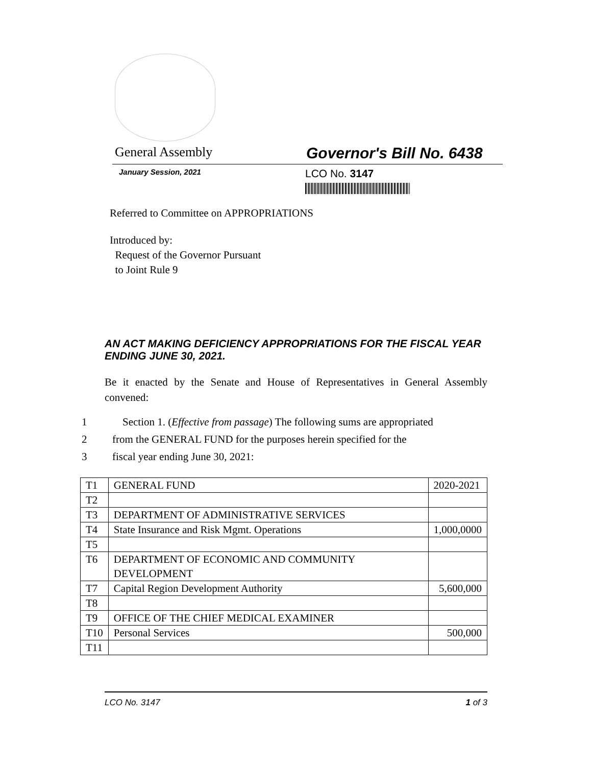General Assembly
Governor's Bill No. 6438
January Session, 2021
LCO No. 3147
Referred to Committee on APPROPRIATIONS
Introduced by:
Request of the Governor Pursuant
to Joint Rule 9
AN ACT MAKING DEFICIENCY APPROPRIATIONS FOR THE FISCAL YEAR ENDING JUNE 30, 2021.
Be it enacted by the Senate and House of Representatives in General Assembly convened:
1 Section 1. (Effective from passage) The following sums are appropriated
2 from the GENERAL FUND for the purposes herein specified for the
3 fiscal year ending June 30, 2021:
| T1 | GENERAL FUND | 2020-2021 |
| T2 | | |
| T3 | DEPARTMENT OF ADMINISTRATIVE SERVICES | |
| T4 | State Insurance and Risk Mgmt. Operations | 1,000,0000 |
| T5 | | |
| T6 | DEPARTMENT OF ECONOMIC AND COMMUNITY DEVELOPMENT | |
| T7 | Capital Region Development Authority | 5,600,000 |
| T8 | | |
| T9 | OFFICE OF THE CHIEF MEDICAL EXAMINER | |
| T10 | Personal Services | 500,000 |
| T11 | | |
LCO No. 3147 1 of 3